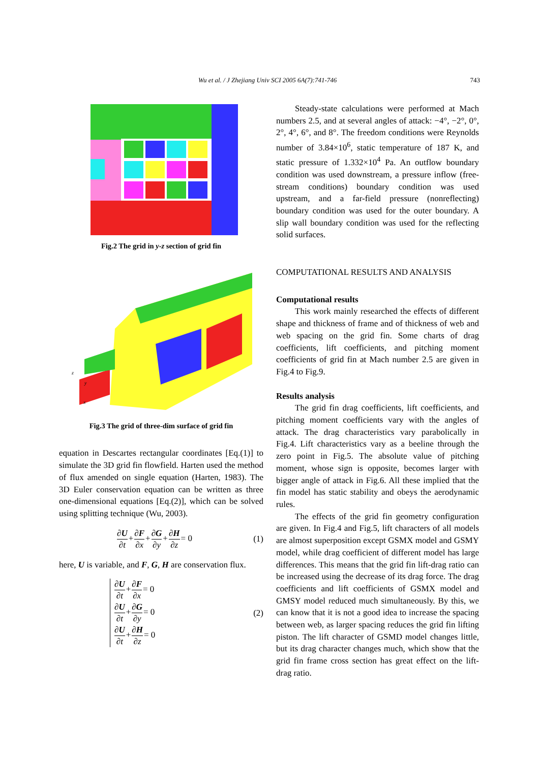Wu et al. / J Zhejiang Univ SCI 2005 6A(7):741-746 743
Fig.2 The grid in y-z section of grid fin
z
y
x
Fig.3 The grid of three-dim surface of grid fin
equation in Descartes rectangular coordinates [Eq.(1)] to simulate the 3D grid fin flowfield. Harten used the method of flux amended on single equation (Harten, 1983). The 3D Euler conservation equation can be written as three one-dimensional equations [Eq.(2)], which can be solved using splitting technique (Wu, 2003).
∂U ∂t+∂F ∂x+∂G ∂y+∂H ∂z= 0 (1)
here, U is variable, and F, G, H are conservation flux.
∂U ∂t+∂F ∂x= 0
∂U ∂t+∂G ∂y= 0
∂U ∂t+∂H ∂z= 0 (2)
Steady-state calculations were performed at Mach numbers 2.5, and at several angles of attack: −4°, −2°, 0°, 2°, 4°, 6°, and 8°. The freedom conditions were Reynolds number of 3.84×10<sup>6</sup>, static temperature of 187 K, and static pressure of 1.332×10<sup>4</sup> Pa. An outflow boundary condition was used downstream, a pressure inflow (free-stream conditions) boundary condition was used upstream, and a far-field pressure (nonreflecting) boundary condition was used for the outer boundary. A slip wall boundary condition was used for the reflecting solid surfaces.
COMPUTATIONAL RESULTS AND ANALYSIS
Computational results
This work mainly researched the effects of different shape and thickness of frame and of thickness of web and web spacing on the grid fin. Some charts of drag coefficients, lift coefficients, and pitching moment coefficients of grid fin at Mach number 2.5 are given in Fig.4 to Fig.9.
Results analysis
The grid fin drag coefficients, lift coefficients, and pitching moment coefficients vary with the angles of attack. The drag characteristics vary parabolically in Fig.4. Lift characteristics vary as a beeline through the zero point in Fig.5. The absolute value of pitching moment, whose sign is opposite, becomes larger with bigger angle of attack in Fig.6. All these implied that the fin model has static stability and obeys the aerodynamic rules.
The effects of the grid fin geometry configuration are given. In Fig.4 and Fig.5, lift characters of all models are almost superposition except GSMX model and GSMY model, while drag coefficient of different model has large differences. This means that the grid fin lift-drag ratio can be increased using the decrease of its drag force. The drag coefficients and lift coefficients of GSMX model and GMSY model reduced much simultaneously. By this, we can know that it is not a good idea to increase the spacing between web, as larger spacing reduces the grid fin lifting piston. The lift character of GSMD model changes little, but its drag character changes much, which show that the grid fin frame cross section has great effect on the lift-drag ratio.